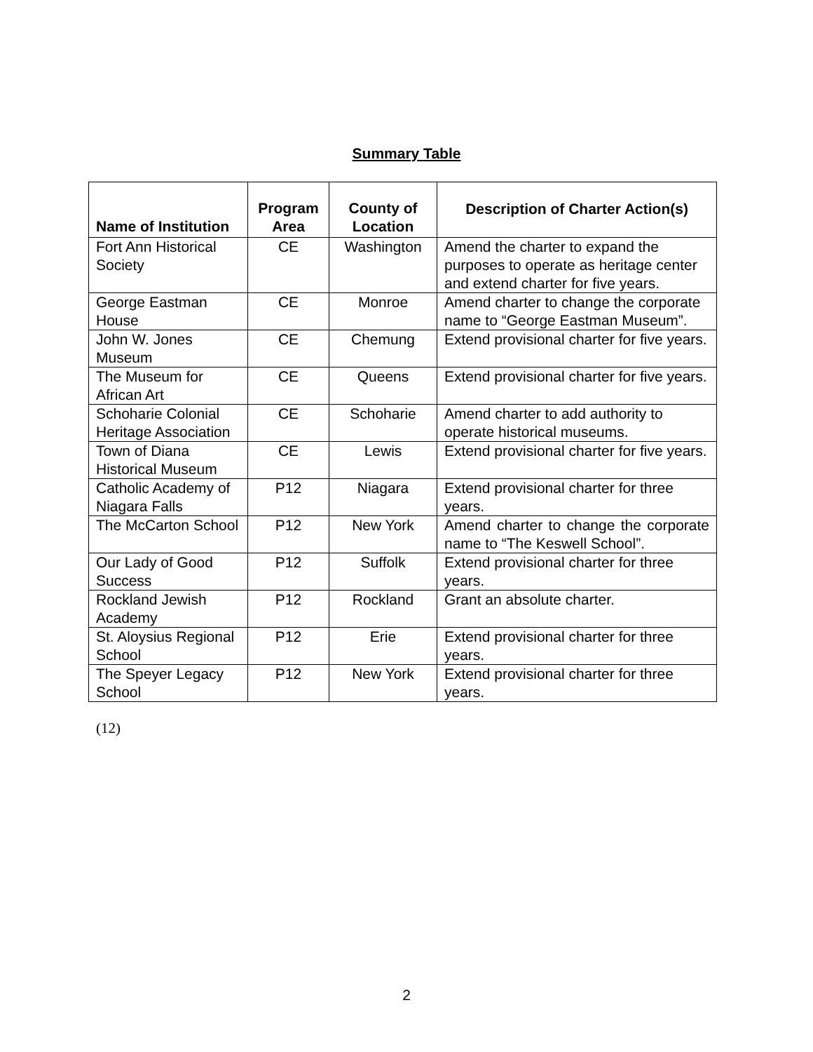Summary Table
| Name of Institution | Program Area | County of Location | Description of Charter Action(s) |
| --- | --- | --- | --- |
| Fort Ann Historical Society | CE | Washington | Amend the charter to expand the purposes to operate as heritage center and extend charter for five years. |
| George Eastman House | CE | Monroe | Amend charter to change the corporate name to “George Eastman Museum”. |
| John W. Jones Museum | CE | Chemung | Extend provisional charter for five years. |
| The Museum for African Art | CE | Queens | Extend provisional charter for five years. |
| Schoharie Colonial Heritage Association | CE | Schoharie | Amend charter to add authority to operate historical museums. |
| Town of Diana Historical Museum | CE | Lewis | Extend provisional charter for five years. |
| Catholic Academy of Niagara Falls | P12 | Niagara | Extend provisional charter for three years. |
| The McCarton School | P12 | New York | Amend charter to change the corporate name to “The Keswell School”. |
| Our Lady of Good Success | P12 | Suffolk | Extend provisional charter for three years. |
| Rockland Jewish Academy | P12 | Rockland | Grant an absolute charter. |
| St. Aloysius Regional School | P12 | Erie | Extend provisional charter for three years. |
| The Speyer Legacy School | P12 | New York | Extend provisional charter for three years. |
(12)
2